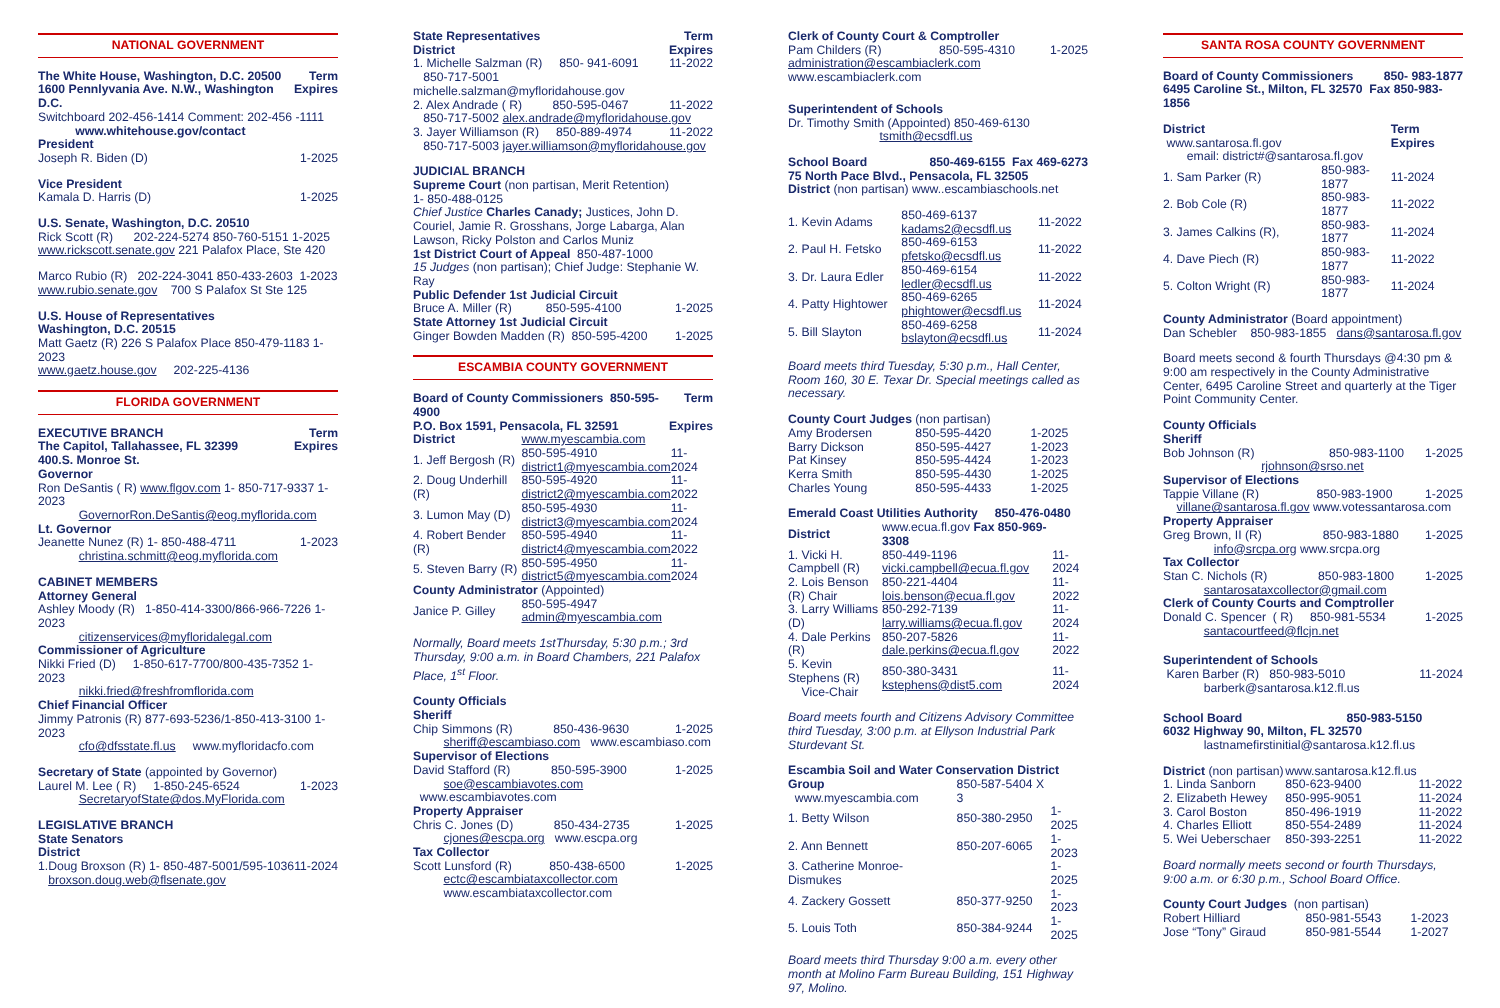NATIONAL GOVERNMENT
The White House, Washington, D.C. 20500 Term
1600 Pennlyvania Ave. N.W., Washington D.C. Expires
Switchboard 202-456-1414 Comment: 202-456 -1111
www.whitehouse.gov/contact
President
Joseph R. Biden (D) 1-2025
Vice President
Kamala D. Harris (D) 1-2025
U.S. Senate, Washington, D.C. 20510
Rick Scott (R) 202-224-5274 850-760-5151 1-2025
www.rickscott.senate.gov 221 Palafox Place, Ste 420
Marco Rubio (R) 202-224-3041 850-433-2603 1-2023
www.rubio.senate.gov 700 S Palafox St Ste 125
U.S. House of Representatives
Washington, D.C. 20515
Matt Gaetz (R) 226 S Palafox Place 850-479-1183 1- 2023
www.gaetz.house.gov 202-225-4136
FLORIDA GOVERNMENT
EXECUTIVE BRANCH Term
The Capitol, Tallahassee, FL 32399 Expires
400.S. Monroe St.
Governor
Ron DeSantis ( R) www.flgov.com 1- 850-717-9337 1-2023
GovernorRon.DeSantis@eog.myflorida.com
Lt. Governor
Jeanette Nunez (R) 1- 850-488-4711 1-2023
christina.schmitt@eog.myflorida.com
CABINET MEMBERS
Attorney General
Ashley Moody (R) 1-850-414-3300/866-966-7226 1-2023
citizenservices@myfloridalegal.com
Commissioner of Agriculture
Nikki Fried (D) 1-850-617-7700/800-435-7352 1-2023
nikki.fried@freshfromflorida.com
Chief Financial Officer
Jimmy Patronis (R) 877-693-5236/1-850-413-3100 1-2023
cfo@dfsstate.fl.us www.myfloridacfo.com
Secretary of State (appointed by Governor)
Laurel M. Lee ( R) 1-850-245-6524 1-2023
SecretaryofState@dos.MyFlorida.com
LEGISLATIVE BRANCH
State Senators
District
1.Doug Broxson (R) 1- 850-487-5001/595-1036 11-2024
broxson.doug.web@flsenate.gov
State Representatives Term
District Expires
1. Michelle Salzman (R) 850- 941-6091 11-2022
850-717-5001 michelle.salzman@myfloridahouse.gov
2. Alex Andrade ( R) 850-595-0467 11-2022
850-717-5002 alex.andrade@myfloridahouse.gov
3. Jayer Williamson (R) 850-889-4974 11-2022
850-717-5003 jayer.williamson@myfloridahouse.gov
JUDICIAL BRANCH
Supreme Court (non partisan, Merit Retention)
1- 850-488-0125
Chief Justice Charles Canady; Justices, John D. Couriel, Jamie R. Grosshans, Jorge Labarga, Alan Lawson, Ricky Polston and Carlos Muniz
1st District Court of Appeal 850-487-1000
15 Judges (non partisan); Chief Judge: Stephanie W. Ray
Public Defender 1st Judicial Circuit
Bruce A. Miller (R) 850-595-4100 1-2025
State Attorney 1st Judicial Circuit
Ginger Bowden Madden (R) 850-595-4200 1-2025
ESCAMBIA COUNTY GOVERNMENT
Board of County Commissioners 850-595-4900 Term
P.O. Box 1591, Pensacola, FL 32591 Expires
| District | www.myescambia.com | |
| 1. Jeff Bergosh (R) | 850-595-4910 district1@myescambia.com | 11-2024 |
| 2. Doug Underhill (R) | 850-595-4920 district2@myescambia.com | 11-2022 |
| 3. Lumon May (D) | 850-595-4930 district3@myescambia.com | 11-2024 |
| 4. Robert Bender (R) | 850-595-4940 district4@myescambia.com | 11-2022 |
| 5. Steven Barry (R) | 850-595-4950 district5@myescambia.com | 11-2024 |
| County Administrator (Appointed) | | |
| Janice P. Gilley | 850-595-4947 admin@myescambia.com | |
Normally, Board meets 1stThursday, 5:30 p.m.; 3rd Thursday, 9:00 a.m. in Board Chambers, 221 Palafox Place, 1<sup>st</sup> Floor.
County Officials
Sheriff
Chip Simmons (R) 850-436-9630 1-2025
sheriff@escambiaso.com www.escambiaso.com
Supervisor of Elections
David Stafford (R) 850-595-3900 1-2025
soe@escambiavotes.com www.escambiavotes.com
Property Appraiser
Chris C. Jones (D) 850-434-2735 1-2025
cjones@escpa.org www.escpa.org
Tax Collector
Scott Lunsford (R) 850-438-6500 1-2025
ectc@escambiataxcollector.com
www.escambiataxcollector.com
Clerk of County Court & Comptroller
Pam Childers (R) 850-595-4310 1-2025
administration@escambiaclerk.com www.escambiaclerk.com
Superintendent of Schools
Dr. Timothy Smith (Appointed) 850-469-6130
tsmith@ecsdfl.us
School Board 850-469-6155 Fax 469-6273
75 North Pace Blvd., Pensacola, FL 32505
District (non partisan) www..escambiaschools.net
| 1. Kevin Adams | 850-469-6137 kadams2@ecsdfl.us | 11-2022 |
| 2. Paul H. Fetsko | 850-469-6153 pfetsko@ecsdfl.us | 11-2022 |
| 3. Dr. Laura Edler | 850-469-6154 ledler@ecsdfl.us | 11-2022 |
| 4. Patty Hightower | 850-469-6265 phightower@ecsdfl.us | 11-2024 |
| 5. Bill Slayton | 850-469-6258 bslayton@ecsdfl.us | 11-2024 |
Board meets third Tuesday, 5:30 p.m., Hall Center, Room 160, 30 E. Texar Dr. Special meetings called as necessary.
| County Court Judges (non partisan) | | |
| Amy Brodersen | 850-595-4420 | 1-2025 |
| Barry Dickson | 850-595-4427 | 1-2023 |
| Pat Kinsey | 850-595-4424 | 1-2023 |
| Kerra Smith | 850-595-4430 | 1-2025 |
| Charles Young | 850-595-4433 | 1-2025 |
| Emerald Coast Utilities Authority 850-476-0480 | | |
| District | www.ecua.fl.gov Fax 850-969-3308 | |
| 1. Vicki H. Campbell (R) | 850-449-1196 vicki.campbell@ecua.fl.gov | 11-2024 |
| 2. Lois Benson (R) Chair | 850-221-4404 lois.benson@ecua.fl.gov | 11-2022 |
| 3. Larry Williams (D) | 850-292-7139 larry.williams@ecua.fl.gov | 11-2024 |
| 4. Dale Perkins (R) | 850-207-5826 dale.perkins@ecua.fl.gov | 11-2022 |
| 5. Kevin Stephens (R) Vice-Chair | 850-380-3431 kstephens@dist5.com | 11-2024 |
Board meets fourth and Citizens Advisory Committee third Tuesday, 3:00 p.m. at Ellyson Industrial Park Sturdevant St.
| Escambia Soil and Water Conservation District | | |
| Group www.myescambia.com | 850-587-5404 X 3 | |
| 1. Betty Wilson | 850-380-2950 | 1-2025 |
| 2. Ann Bennett | 850-207-6065 | 1-2023 |
| 3. Catherine Monroe-Dismukes | | 1-2025 |
| 4. Zackery Gossett | 850-377-9250 | 1-2023 |
| 5. Louis Toth | 850-384-9244 | 1-2025 |
Board meets third Thursday 9:00 a.m. every other month at Molino Farm Bureau Building, 151 Highway 97, Molino.
SANTA ROSA COUNTY GOVERNMENT
Board of County Commissioners 850- 983-1877
6495 Caroline St., Milton, FL 32570 Fax 850-983-1856
| District www.santarosa.fl.gov | | Term Expires |
| email: district#@santarosa.fl.gov | | |
| 1. Sam Parker (R) | 850-983-1877 | 11-2024 |
| 2. Bob Cole (R) | 850-983-1877 | 11-2022 |
| 3. James Calkins (R), | 850-983-1877 | 11-2024 |
| 4. Dave Piech (R) | 850-983-1877 | 11-2022 |
| 5. Colton Wright (R) | 850-983-1877 | 11-2024 |
County Administrator (Board appointment)
Dan Schebler 850-983-1855 dans@santarosa.fl.gov
Board meets second & fourth Thursdays @4:30 pm & 9:00 am respectively in the County Administrative Center, 6495 Caroline Street and quarterly at the Tiger Point Community Center.
County Officials
Sheriff
Bob Johnson (R) 850-983-1100 1-2025
rjohnson@srso.net
Supervisor of Elections
Tappie Villane (R) 850-983-1900 1-2025
villane@santarosa.fl.gov www.votessantarosa.com
Property Appraiser
Greg Brown, II (R) 850-983-1880 1-2025
info@srcpa.org www.srcpa.org
Tax Collector
Stan C. Nichols (R) 850-983-1800 1-2025
santarosataxcollector@gmail.com
Clerk of County Courts and Comptroller
Donald C. Spencer ( R) 850-981-5534 1-2025
santacourtfeed@flcjn.net
Superintendent of Schools
Karen Barber (R) 850-983-5010 11-2024
barberk@santarosa.k12.fl.us
School Board 850-983-5150
6032 Highway 90, Milton, FL 32570
lastnamefirstinitial@santarosa.k12.fl.us
| District (non partisan) | www.santarosa.k12.fl.us | |
| 1. Linda Sanborn | 850-623-9400 | 11-2022 |
| 2. Elizabeth Hewey | 850-995-9051 | 11-2024 |
| 3. Carol Boston | 850-496-1919 | 11-2022 |
| 4. Charles Elliott | 850-554-2489 | 11-2024 |
| 5. Wei Ueberschaer | 850-393-2251 | 11-2022 |
Board normally meets second or fourth Thursdays, 9:00 a.m. or 6:30 p.m., School Board Office.
| County Court Judges (non partisan) | | |
| Robert Hilliard | 850-981-5543 | 1-2023 |
| Jose “Tony” Giraud | 850-981-5544 | 1-2027 |